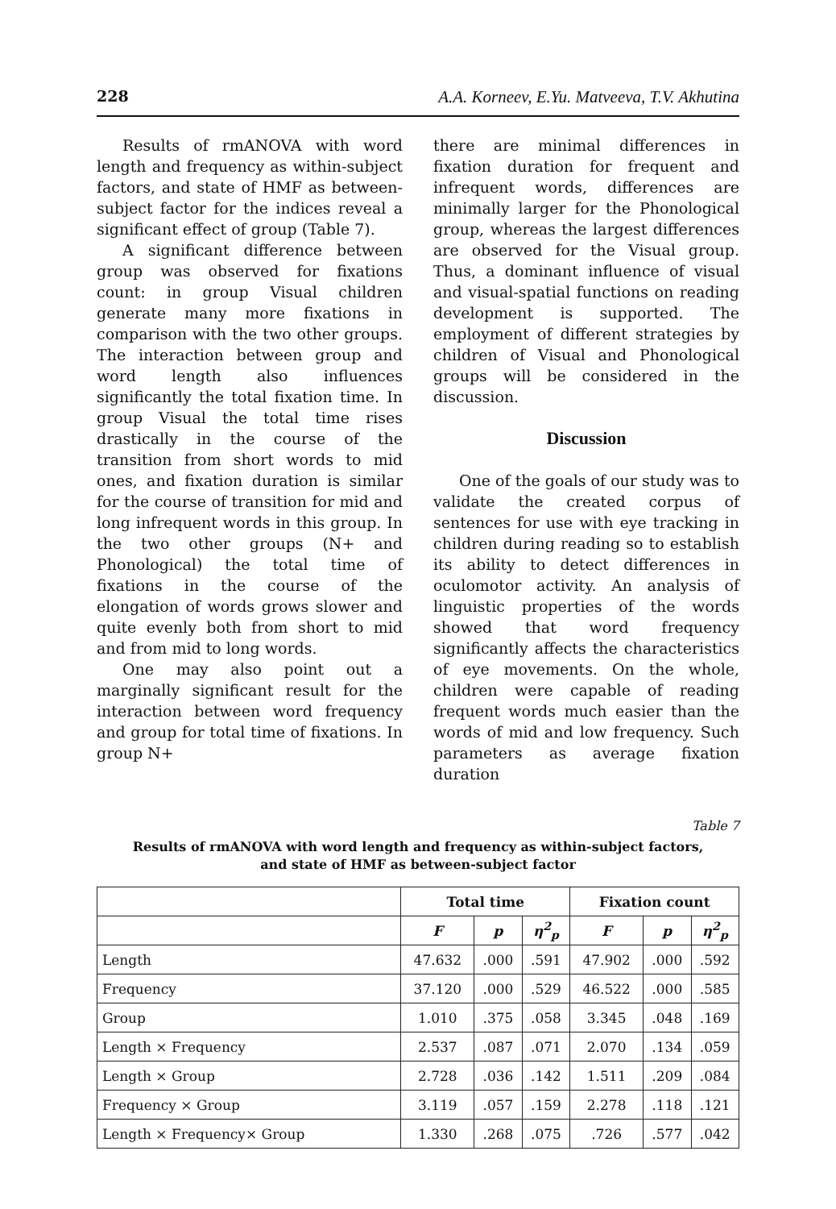228 A.A. Korneev, E.Yu. Matveeva, T.V. Akhutina
Results of rmANOVA with word length and frequency as within-subject factors, and state of HMF as between-subject factor for the indices reveal a significant effect of group (Table 7).
A significant difference between group was observed for fixations count: in group Visual children generate many more fixations in comparison with the two other groups. The interaction between group and word length also influences significantly the total fixation time. In group Visual the total time rises drastically in the course of the transition from short words to mid ones, and fixation duration is similar for the course of transition for mid and long infrequent words in this group. In the two other groups (N+ and Phonological) the total time of fixations in the course of the elongation of words grows slower and quite evenly both from short to mid and from mid to long words.
One may also point out a marginally significant result for the interaction between word frequency and group for total time of fixations. In group N+
there are minimal differences in fixation duration for frequent and infrequent words, differences are minimally larger for the Phonological group, whereas the largest differences are observed for the Visual group. Thus, a dominant influence of visual and visual-spatial functions on reading development is supported. The employment of different strategies by children of Visual and Phonological groups will be considered in the discussion.
Discussion
One of the goals of our study was to validate the created corpus of sentences for use with eye tracking in children during reading so to establish its ability to detect differences in oculomotor activity. An analysis of linguistic properties of the words showed that word frequency significantly affects the characteristics of eye movements. On the whole, children were capable of reading frequent words much easier than the words of mid and low frequency. Such parameters as average fixation duration
Table 7
Results of rmANOVA with word length and frequency as within-subject factors,
and state of HMF as between-subject factor
| | Total time | | | Fixation count | | |
| --- | --- | --- | --- | --- | --- | --- |
| | F | p | η<sup>2</sup><sub>p</sub> | F | p | η<sup>2</sup><sub>p</sub> |
| Length | 47.632 | .000 | .591 | 47.902 | .000 | .592 |
| Frequency | 37.120 | .000 | .529 | 46.522 | .000 | .585 |
| Group | 1.010 | .375 | .058 | 3.345 | .048 | .169 |
| Length × Frequency | 2.537 | .087 | .071 | 2.070 | .134 | .059 |
| Length × Group | 2.728 | .036 | .142 | 1.511 | .209 | .084 |
| Frequency × Group | 3.119 | .057 | .159 | 2.278 | .118 | .121 |
| Length × Frequency× Group | 1.330 | .268 | .075 | .726 | .577 | .042 |